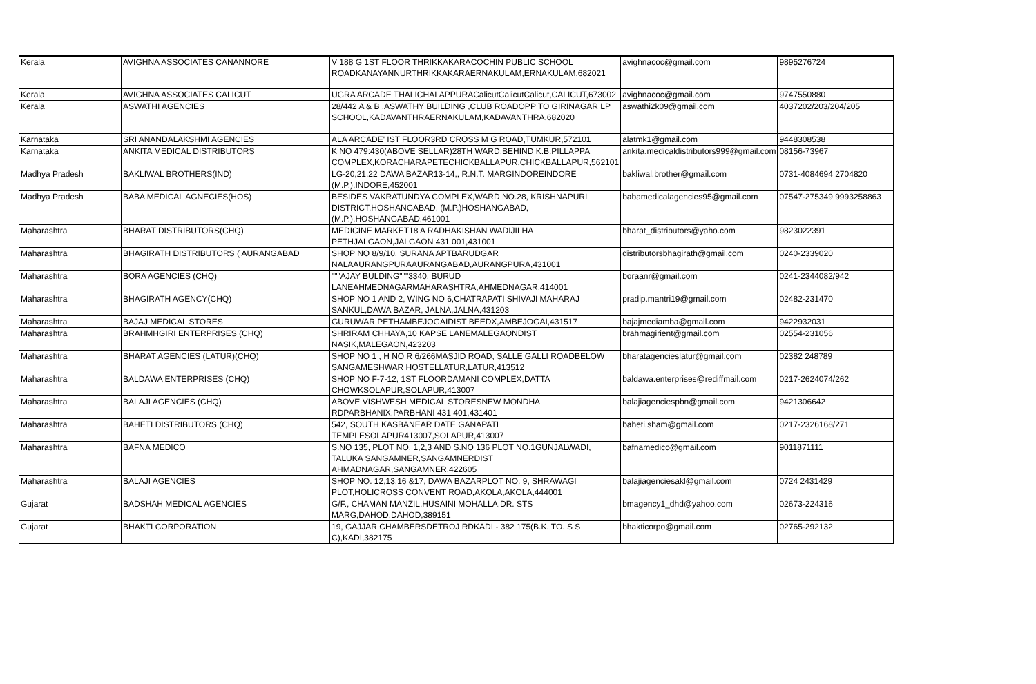| Kerala | AVIGHNA ASSOCIATES CANANNORE | V 188 G 1ST FLOOR THRIKKAKARACOCHIN PUBLIC SCHOOL ROADKANAYANNURTHRIKKAKARAERNAKULAM,ERNAKULAM,682021 | avighnacoc@gmail.com | 9895276724 |
| Kerala | AVIGHNA ASSOCIATES CALICUT | UGRA ARCADE THALICHALAPPURACalicutCalicutCalicut,CALICUT,673002 | avighnacoc@gmail.com | 9747550880 |
| Kerala | ASWATHI AGENCIES | 28/442 A & B ,ASWATHY BUILDING ,CLUB ROADOPP TO GIRINAGAR LP SCHOOL,KADAVANTHRAERNAKULAM,KADAVANTHRA,682020 | aswathi2k09@gmail.com | 4037202/203/204/205 |
| Karnataka | SRI ANANDALAKSHMI AGENCIES | ALA ARCADE' IST FLOOR3RD CROSS M G ROAD,TUMKUR,572101 | alatmk1@gmail.com | 9448308538 |
| Karnataka | ANKITA MEDICAL DISTRIBUTORS | K NO 479:430(ABOVE SELLAR)28TH WARD,BEHIND K.B.PILLAPPA COMPLEX,KORACHARAPETECHICKBALLAPUR,CHICKBALLAPUR,562101 | ankita.medicaldistributors999@gmail.com | 08156-73967 |
| Madhya Pradesh | BAKLIWAL BROTHERS(IND) | LG-20,21,22 DAWA BAZAR13-14,, R.N.T. MARGINDOREINDORE (M.P.),INDORE,452001 | bakliwal.brother@gmail.com | 0731-4084694 2704820 |
| Madhya Pradesh | BABA MEDICAL AGNECIES(HOS) | BESIDES VAKRATUNDYA COMPLEX,WARD NO.28, KRISHNAPURI DISTRICT,HOSHANGABAD, (M.P.)HOSHANGABAD, (M.P.),HOSHANGABAD,461001 | babamedicalagencies95@gmail.com | 07547-275349 9993258863 |
| Maharashtra | BHARAT DISTRIBUTORS(CHQ) | MEDICINE MARKET18 A RADHAKISHAN WADIJILHA PETHJALGAON,JALGAON 431 001,431001 | bharat_distributors@yaho.com | 9823022391 |
| Maharashtra | BHAGIRATH DISTRIBUTORS ( AURANGABAD | SHOP NO 8/9/10, SURANA APTBARUDGAR NALAAURANGPURAAURANGABAD,AURANGPURA,431001 | distributorsbhagirath@gmail.com | 0240-2339020 |
| Maharashtra | BORA AGENCIES (CHQ) | """AJAY BULDING"""3340, BURUD LANEAHMEDNAGARMAHARASHTRA,AHMEDNAGAR,414001 | boraanr@gmail.com | 0241-2344082/942 |
| Maharashtra | BHAGIRATH AGENCY(CHQ) | SHOP NO 1 AND 2, WING NO 6,CHATRAPATI SHIVAJI MAHARAJ SANKUL,DAWA BAZAR, JALNA,JALNA,431203 | pradip.mantri19@gmail.com | 02482-231470 |
| Maharashtra | BAJAJ MEDICAL STORES | GURUWAR PETHAMBEJOGAIDIST BEEDX,AMBEJOGAI,431517 | bajajmediamba@gmail.com | 9422932031 |
| Maharashtra | BRAHMHGIRI ENTERPRISES (CHQ) | SHRIRAM CHHAYA,10 KAPSE LANEMALEGAONDIST NASIK,MALEGAON,423203 | brahmagirient@gmail.com | 02554-231056 |
| Maharashtra | BHARAT AGENCIES (LATUR)(CHQ) | SHOP NO 1 , H NO R 6/266MASJID ROAD, SALLE GALLI ROADBELOW SANGAMESHWAR HOSTELLATUR,LATUR,413512 | bharatagencieslatur@gmail.com | 02382 248789 |
| Maharashtra | BALDAWA ENTERPRISES (CHQ) | SHOP NO F-7-12, 1ST FLOORDAMANI COMPLEX,DATTA CHOWKSOLAPUR,SOLAPUR,413007 | baldawa.enterprises@rediffmail.com | 0217-2624074/262 |
| Maharashtra | BALAJI AGENCIES (CHQ) | ABOVE VISHWESH MEDICAL STORESNEW MONDHA RDPARBHANIX,PARBHANI 431 401,431401 | balajiagenciespbn@gmail.com | 9421306642 |
| Maharashtra | BAHETI DISTRIBUTORS (CHQ) | 542, SOUTH KASBANEAR DATE GANAPATI TEMPLESOLAPUR413007,SOLAPUR,413007 | baheti.sham@gmail.com | 0217-2326168/271 |
| Maharashtra | BAFNA MEDICO | S.NO 135, PLOT NO. 1,2,3 AND S.NO 136 PLOT NO.1GUNJALWADI, TALUKA SANGAMNER,SANGAMNERDIST AHMADNAGAR,SANGAMNER,422605 | bafnamedico@gmail.com | 9011871111 |
| Maharashtra | BALAJI AGENCIES | SHOP NO. 12,13,16 &17, DAWA BAZARPLOT NO. 9, SHRAWAGI PLOT,HOLICROSS CONVENT ROAD,AKOLA,AKOLA,444001 | balajiagenciesakl@gmail.com | 0724 2431429 |
| Gujarat | BADSHAH MEDICAL AGENCIES | G/F., CHAMAN MANZIL,HUSAINI MOHALLA,DR. STS MARG,DAHOD,DAHOD,389151 | bmagency1_dhd@yahoo.com | 02673-224316 |
| Gujarat | BHAKTI CORPORATION | 19, GAJJAR CHAMBERSDETROJ RDKADI - 382 175(B.K. TO. S S C),KADI,382175 | bhakticorpo@gmail.com | 02765-292132 |